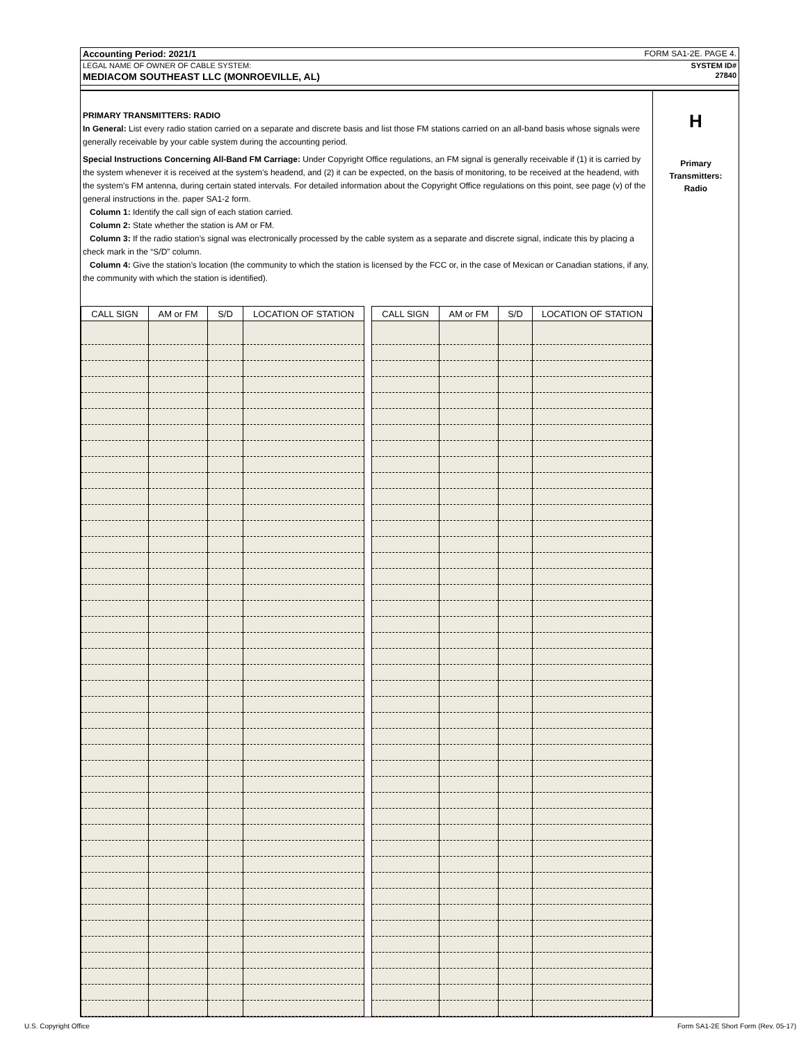Accounting Period: 2021/1 FORM SA1-2E. PAGE 4.
LEGAL NAME OF OWNER OF CABLE SYSTEM: SYSTEM ID#
MEDIACOM SOUTHEAST LLC (MONROEVILLE, AL) 27840
PRIMARY TRANSMITTERS: RADIO
In General: List every radio station carried on a separate and discrete basis and list those FM stations carried on an all-band basis whose signals were generally receivable by your cable system during the accounting period.
Special Instructions Concerning All-Band FM Carriage: Under Copyright Office regulations, an FM signal is generally receivable if (1) it is carried by the system whenever it is received at the system’s headend, and (2) it can be expected, on the basis of monitoring, to be received at the headend, with the system’s FM antenna, during certain stated intervals. For detailed information about the Copyright Office regulations on this point, see page (v) of the general instructions in the. paper SA1-2 form.
Column 1: Identify the call sign of each station carried.
Column 2: State whether the station is AM or FM.
Column 3: If the radio station’s signal was electronically processed by the cable system as a separate and discrete signal, indicate this by placing a check mark in the “S/D” column.
Column 4: Give the station’s location (the community to which the station is licensed by the FCC or, in the case of Mexican or Canadian stations, if any, the community with which the station is identified).
| CALL SIGN | AM or FM | S/D | LOCATION OF STATION | | CALL SIGN | AM or FM | S/D | LOCATION OF STATION |
| --- | --- | --- | --- | --- | --- | --- | --- | --- |
H
Primary
Transmitters:
Radio
U.S. Copyright Office Form SA1-2E Short Form (Rev. 05-17)